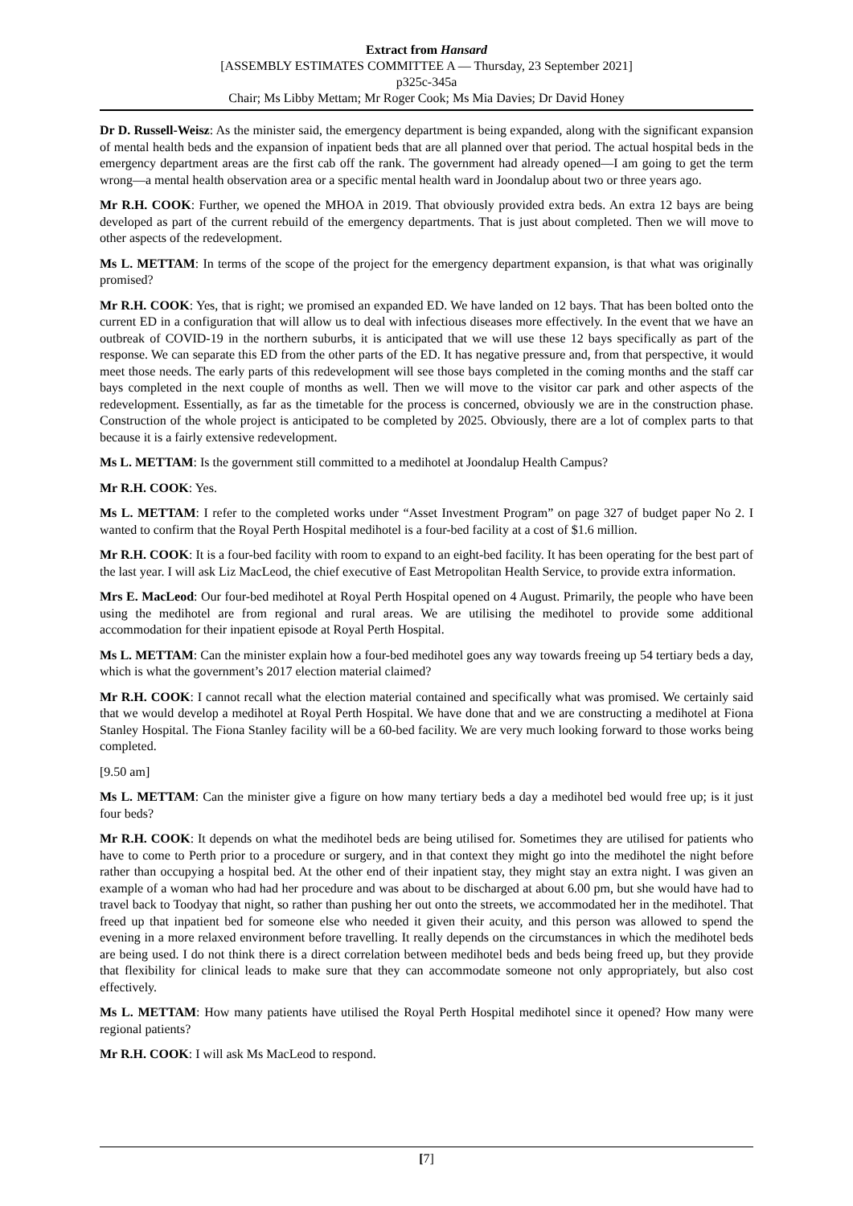Extract from Hansard
[ASSEMBLY ESTIMATES COMMITTEE A — Thursday, 23 September 2021]
p325c-345a
Chair; Ms Libby Mettam; Mr Roger Cook; Ms Mia Davies; Dr David Honey
Dr D. Russell-Weisz: As the minister said, the emergency department is being expanded, along with the significant expansion of mental health beds and the expansion of inpatient beds that are all planned over that period. The actual hospital beds in the emergency department areas are the first cab off the rank. The government had already opened—I am going to get the term wrong—a mental health observation area or a specific mental health ward in Joondalup about two or three years ago.
Mr R.H. COOK: Further, we opened the MHOA in 2019. That obviously provided extra beds. An extra 12 bays are being developed as part of the current rebuild of the emergency departments. That is just about completed. Then we will move to other aspects of the redevelopment.
Ms L. METTAM: In terms of the scope of the project for the emergency department expansion, is that what was originally promised?
Mr R.H. COOK: Yes, that is right; we promised an expanded ED. We have landed on 12 bays. That has been bolted onto the current ED in a configuration that will allow us to deal with infectious diseases more effectively. In the event that we have an outbreak of COVID-19 in the northern suburbs, it is anticipated that we will use these 12 bays specifically as part of the response. We can separate this ED from the other parts of the ED. It has negative pressure and, from that perspective, it would meet those needs. The early parts of this redevelopment will see those bays completed in the coming months and the staff car bays completed in the next couple of months as well. Then we will move to the visitor car park and other aspects of the redevelopment. Essentially, as far as the timetable for the process is concerned, obviously we are in the construction phase. Construction of the whole project is anticipated to be completed by 2025. Obviously, there are a lot of complex parts to that because it is a fairly extensive redevelopment.
Ms L. METTAM: Is the government still committed to a medihotel at Joondalup Health Campus?
Mr R.H. COOK: Yes.
Ms L. METTAM: I refer to the completed works under “Asset Investment Program” on page 327 of budget paper No 2. I wanted to confirm that the Royal Perth Hospital medihotel is a four-bed facility at a cost of $1.6 million.
Mr R.H. COOK: It is a four-bed facility with room to expand to an eight-bed facility. It has been operating for the best part of the last year. I will ask Liz MacLeod, the chief executive of East Metropolitan Health Service, to provide extra information.
Mrs E. MacLeod: Our four-bed medihotel at Royal Perth Hospital opened on 4 August. Primarily, the people who have been using the medihotel are from regional and rural areas. We are utilising the medihotel to provide some additional accommodation for their inpatient episode at Royal Perth Hospital.
Ms L. METTAM: Can the minister explain how a four-bed medihotel goes any way towards freeing up 54 tertiary beds a day, which is what the government’s 2017 election material claimed?
Mr R.H. COOK: I cannot recall what the election material contained and specifically what was promised. We certainly said that we would develop a medihotel at Royal Perth Hospital. We have done that and we are constructing a medihotel at Fiona Stanley Hospital. The Fiona Stanley facility will be a 60-bed facility. We are very much looking forward to those works being completed.
[9.50 am]
Ms L. METTAM: Can the minister give a figure on how many tertiary beds a day a medihotel bed would free up; is it just four beds?
Mr R.H. COOK: It depends on what the medihotel beds are being utilised for. Sometimes they are utilised for patients who have to come to Perth prior to a procedure or surgery, and in that context they might go into the medihotel the night before rather than occupying a hospital bed. At the other end of their inpatient stay, they might stay an extra night. I was given an example of a woman who had had her procedure and was about to be discharged at about 6.00 pm, but she would have had to travel back to Toodyay that night, so rather than pushing her out onto the streets, we accommodated her in the medihotel. That freed up that inpatient bed for someone else who needed it given their acuity, and this person was allowed to spend the evening in a more relaxed environment before travelling. It really depends on the circumstances in which the medihotel beds are being used. I do not think there is a direct correlation between medihotel beds and beds being freed up, but they provide that flexibility for clinical leads to make sure that they can accommodate someone not only appropriately, but also cost effectively.
Ms L. METTAM: How many patients have utilised the Royal Perth Hospital medihotel since it opened? How many were regional patients?
Mr R.H. COOK: I will ask Ms MacLeod to respond.
[7]